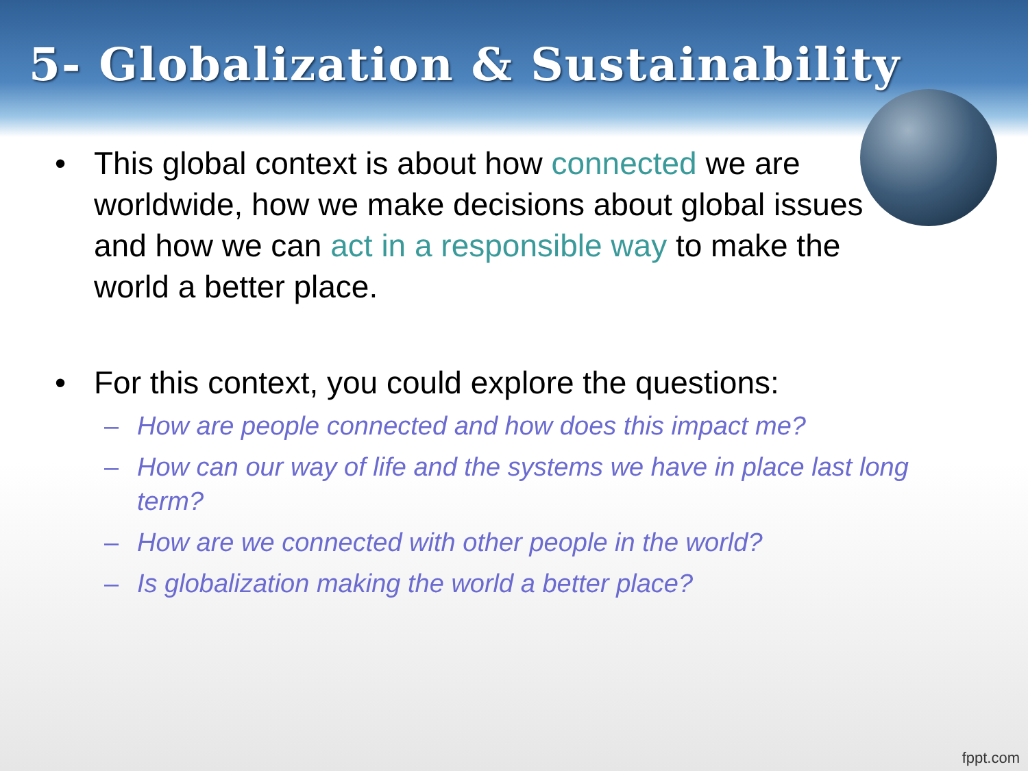5- Globalization & Sustainability
• This global context is about how connected we are worldwide, how we make decisions about global issues and how we can act in a responsible way to make the world a better place.
• For this context, you could explore the questions:
– How are people connected and how does this impact me?
– How can our way of life and the systems we have in place last long term?
– How are we connected with other people in the world?
– Is globalization making the world a better place?
fppt.com